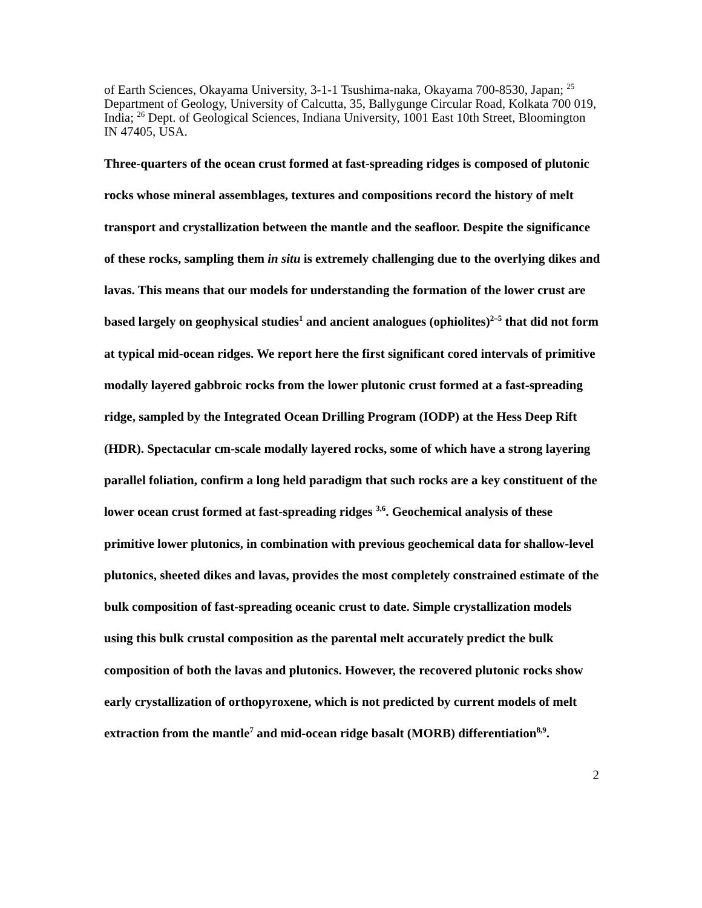of Earth Sciences, Okayama University, 3-1-1 Tsushima-naka, Okayama 700-8530, Japan; <sup>25</sup> Department of Geology, University of Calcutta, 35, Ballygunge Circular Road, Kolkata 700 019, India; <sup>26</sup> Dept. of Geological Sciences, Indiana University, 1001 East 10th Street, Bloomington IN 47405, USA.
Three-quarters of the ocean crust formed at fast-spreading ridges is composed of plutonic rocks whose mineral assemblages, textures and compositions record the history of melt transport and crystallization between the mantle and the seafloor. Despite the significance of these rocks, sampling them in situ is extremely challenging due to the overlying dikes and lavas. This means that our models for understanding the formation of the lower crust are based largely on geophysical studies<sup>1</sup> and ancient analogues (ophiolites)<sup>2–5</sup> that did not form at typical mid-ocean ridges. We report here the first significant cored intervals of primitive modally layered gabbroic rocks from the lower plutonic crust formed at a fast-spreading ridge, sampled by the Integrated Ocean Drilling Program (IODP) at the Hess Deep Rift (HDR). Spectacular cm-scale modally layered rocks, some of which have a strong layering parallel foliation, confirm a long held paradigm that such rocks are a key constituent of the lower ocean crust formed at fast-spreading ridges <sup>3,6</sup>. Geochemical analysis of these primitive lower plutonics, in combination with previous geochemical data for shallow-level plutonics, sheeted dikes and lavas, provides the most completely constrained estimate of the bulk composition of fast-spreading oceanic crust to date. Simple crystallization models using this bulk crustal composition as the parental melt accurately predict the bulk composition of both the lavas and plutonics. However, the recovered plutonic rocks show early crystallization of orthopyroxene, which is not predicted by current models of melt extraction from the mantle<sup>7</sup> and mid-ocean ridge basalt (MORB) differentiation<sup>8,9</sup>.
2